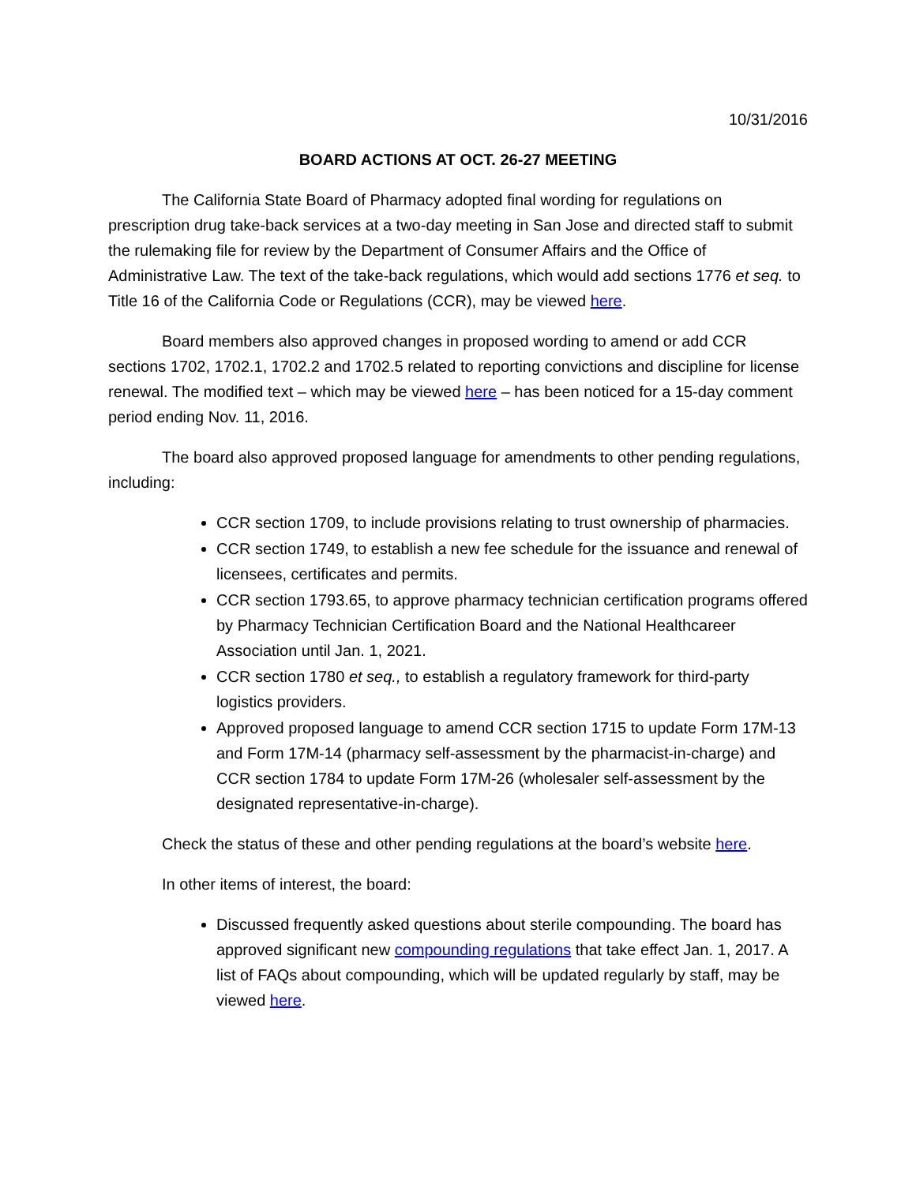10/31/2016
BOARD ACTIONS AT OCT. 26-27 MEETING
The California State Board of Pharmacy adopted final wording for regulations on prescription drug take-back services at a two-day meeting in San Jose and directed staff to submit the rulemaking file for review by the Department of Consumer Affairs and the Office of Administrative Law. The text of the take-back regulations, which would add sections 1776 et seq. to Title 16 of the California Code or Regulations (CCR), may be viewed here.
Board members also approved changes in proposed wording to amend or add CCR sections 1702, 1702.1, 1702.2 and 1702.5 related to reporting convictions and discipline for license renewal. The modified text – which may be viewed here – has been noticed for a 15-day comment period ending Nov. 11, 2016.
The board also approved proposed language for amendments to other pending regulations, including:
CCR section 1709, to include provisions relating to trust ownership of pharmacies.
CCR section 1749, to establish a new fee schedule for the issuance and renewal of licensees, certificates and permits.
CCR section 1793.65, to approve pharmacy technician certification programs offered by Pharmacy Technician Certification Board and the National Healthcareer Association until Jan. 1, 2021.
CCR section 1780 et seq., to establish a regulatory framework for third-party logistics providers.
Approved proposed language to amend CCR section 1715 to update Form 17M-13 and Form 17M-14 (pharmacy self-assessment by the pharmacist-in-charge) and CCR section 1784 to update Form 17M-26 (wholesaler self-assessment by the designated representative-in-charge).
Check the status of these and other pending regulations at the board’s website here.
In other items of interest, the board:
Discussed frequently asked questions about sterile compounding. The board has approved significant new compounding regulations that take effect Jan. 1, 2017. A list of FAQs about compounding, which will be updated regularly by staff, may be viewed here.